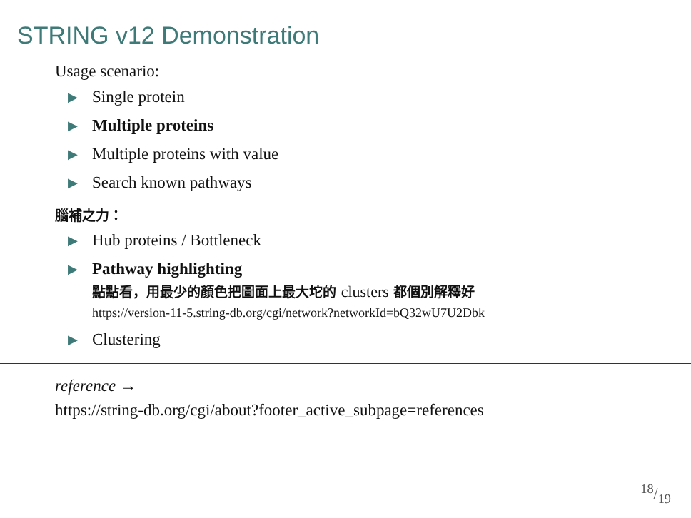STRING v12 Demonstration
Usage scenario:
▶ Single protein
▶ Multiple proteins
▶ Multiple proteins with value
▶ Search known pathways
腦補之力：
▶ Hub proteins / Bottleneck
▶
Pathway highlighting
點點看，用最少的顏色把圖面上最大坨的 clusters 都個別解釋好
https://version-11-5.string-db.org/cgi/network?networkId=bQ32wU7U2Dbk
▶ Clustering
reference →
https://string-db.org/cgi/about?footer_active_subpage=references
18/19